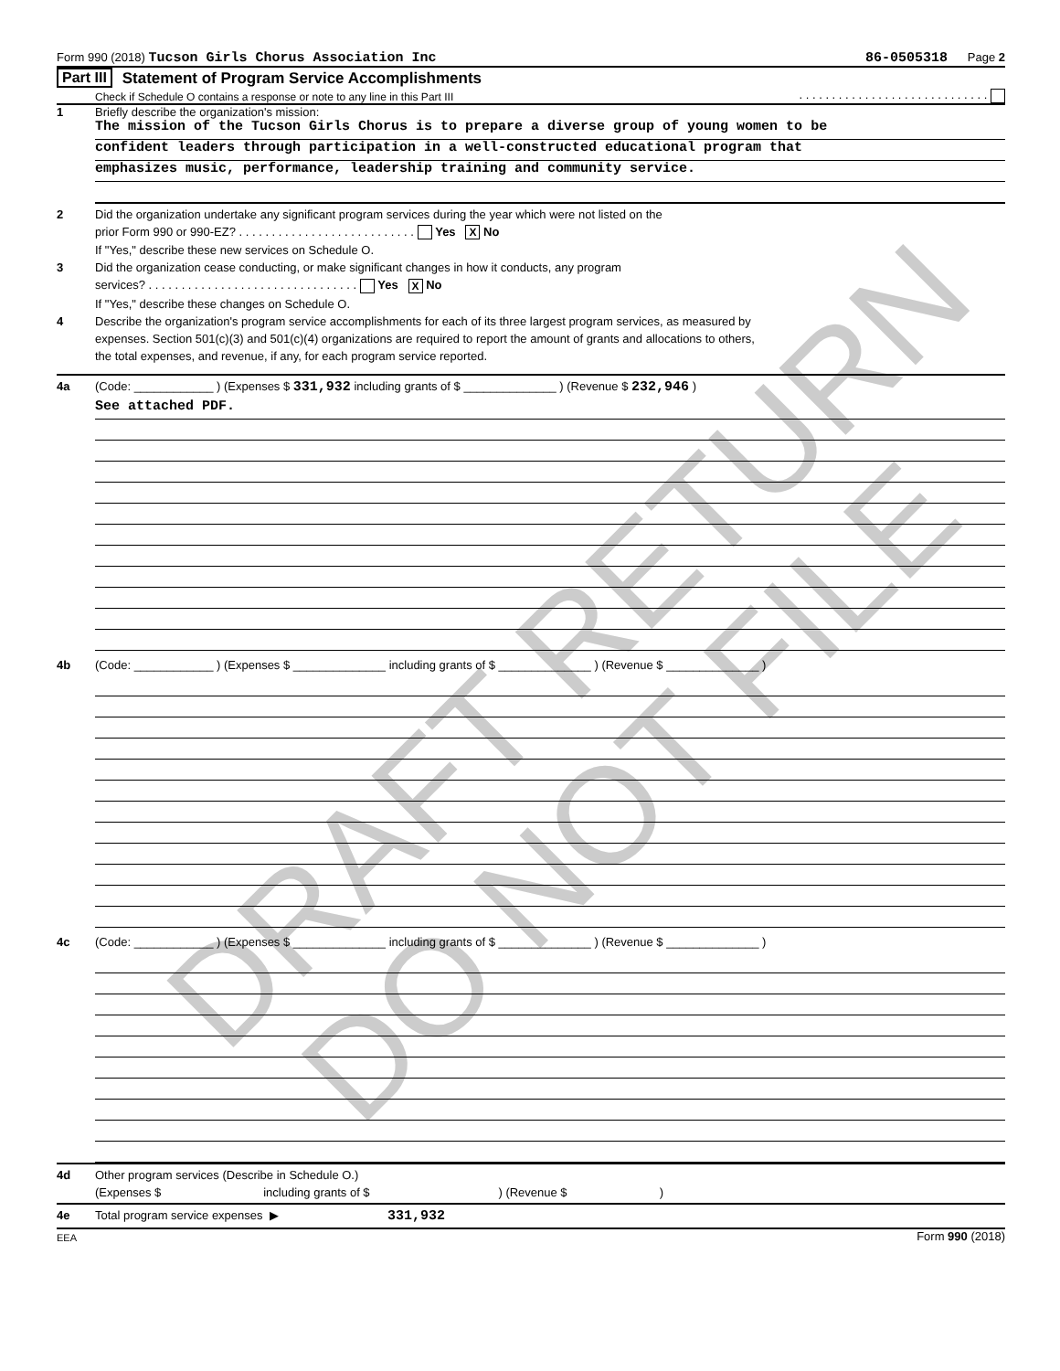DRAFT RETURN
DO NOT FILE
Form 990 (2018) Tucson Girls Chorus Association Inc 86-0505318 Page 2
Part III Statement of Program Service Accomplishments
Check if Schedule O contains a response or note to any line in this Part III. . . . . . . . . . . . . . . . . . . . . . . . . . . . .
1 Briefly describe the organization's mission:
The mission of the Tucson Girls Chorus is to prepare a diverse group of young women to be
confident leaders through participation in a well-constructed educational program that
emphasizes music, performance, leadership training and community service.
2 Did the organization undertake any significant program services during the year which were not listed on the
prior Form 990 or 990-EZ? . . . . . . . . . . . . . . . . . . . . . . . . . . . Yes X No
If "Yes," describe these new services on Schedule O.
3 Did the organization cease conducting, or make significant changes in how it conducts, any program
services? . . . . . . . . . . . . . . . . . . . . . . . . . . . . . . . . Yes X No
If "Yes," describe these changes on Schedule O.
4 Describe the organization's program service accomplishments for each of its three largest program services, as measured by
expenses. Section 501(c)(3) and 501(c)(4) organizations are required to report the amount of grants and allocations to others,
the total expenses, and revenue, if any, for each program service reported.
4a (Code: ____________ ) (Expenses $ 331,932 including grants of $ ______________ ) (Revenue $ 232,946 )
See attached PDF.
4b (Code: ____________ ) (Expenses $ ______________ including grants of $ ______________ ) (Revenue $ ______________ )
4c (Code: ____________ ) (Expenses $ ______________ including grants of $ ______________ ) (Revenue $ ______________ )
4d Other program services (Describe in Schedule O.)
(Expenses $ including grants of $ ) (Revenue $ )
4e Total program service expenses ▶ 331,932
EEA Form 990 (2018)